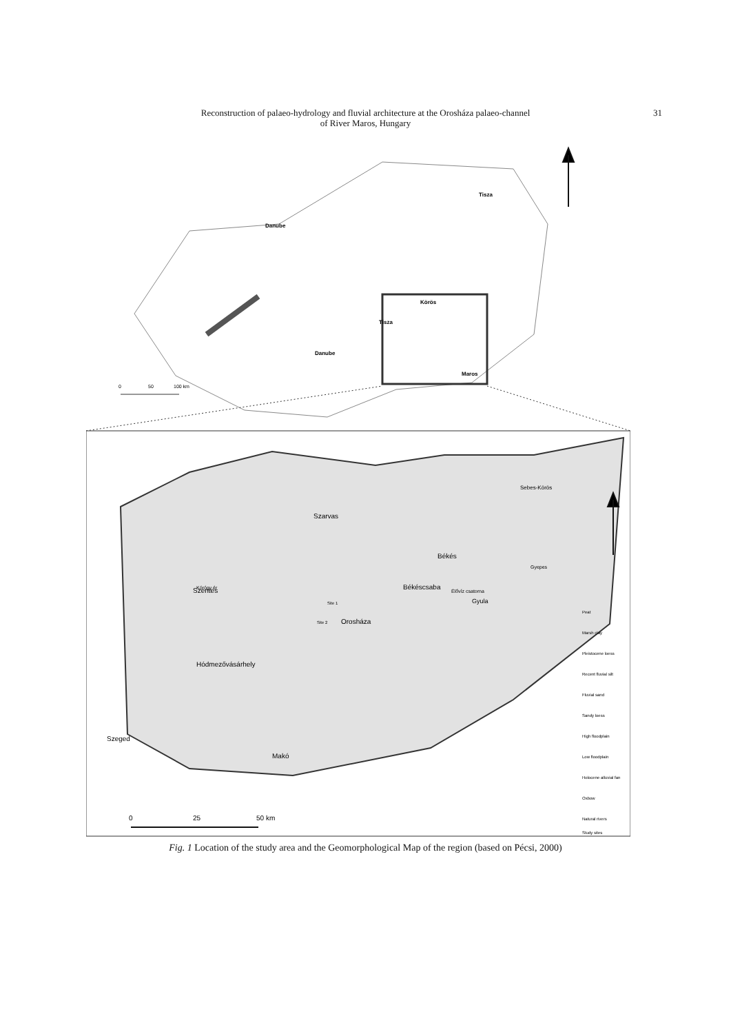Reconstruction of palaeo-hydrology and fluvial architecture at the Orosháza palaeo-channel
of River Maros, Hungary
31
Danube
Tisza
Körös
Tisza
Danube
Maros
0
50
100 km
Szarvas
Békés
Békéscsaba
Szentes
Gyula
Orosháza
Hódmezővásárhely
Szeged
Makó
Sebes-Körös
Gyepes
Élővíz csatorna
Kórógy ér
Site 1
Site 2
Peat
Marsh clay
Pleistocene loess
Recent fluvial silt
Fluvial sand
Sandy loess
High floodplain
Low floodplain
Holocene alluvial fan
Oxbow
Natural rivers
Study sites
0
25
50 km
Fig. 1 Location of the study area and the Geomorphological Map of the region (based on Pécsi, 2000)